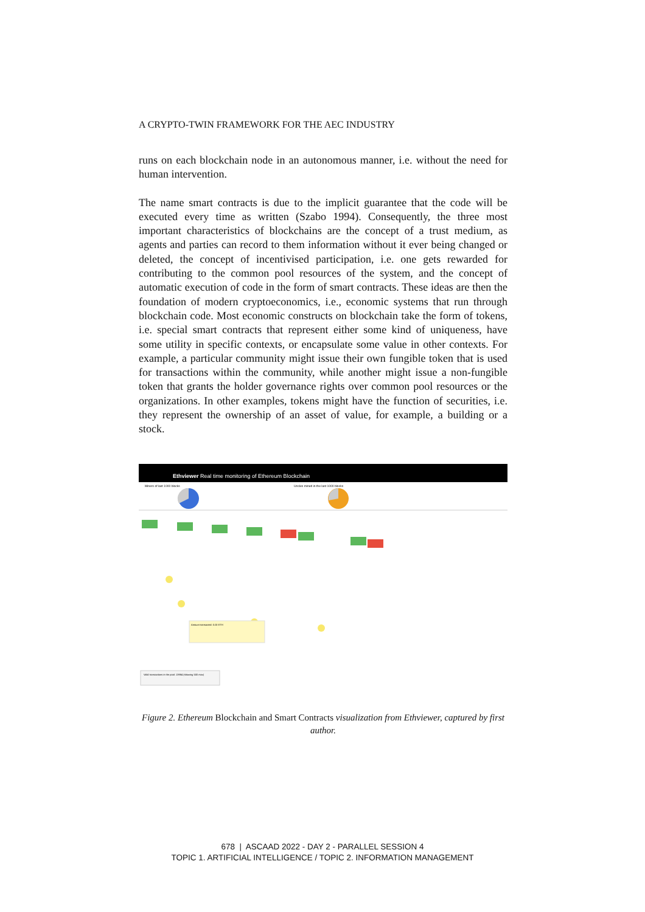A CRYPTO-TWIN FRAMEWORK FOR THE AEC INDUSTRY
runs on each blockchain node in an autonomous manner, i.e. without the need for human intervention.
The name smart contracts is due to the implicit guarantee that the code will be executed every time as written (Szabo 1994). Consequently, the three most important characteristics of blockchains are the concept of a trust medium, as agents and parties can record to them information without it ever being changed or deleted, the concept of incentivised participation, i.e. one gets rewarded for contributing to the common pool resources of the system, and the concept of automatic execution of code in the form of smart contracts. These ideas are then the foundation of modern cryptoeconomics, i.e., economic systems that run through blockchain code. Most economic constructs on blockchain take the form of tokens, i.e. special smart contracts that represent either some kind of uniqueness, have some utility in specific contexts, or encapsulate some value in other contexts. For example, a particular community might issue their own fungible token that is used for transactions within the community, while another might issue a non-fungible token that grants the holder governance rights over common pool resources or the organizations. In other examples, tokens might have the function of securities, i.e. they represent the ownership of an asset of value, for example, a building or a stock.
Ethviewer Real time monitoring of Ethereum Blockchain
Miners of last 1000 blocks
Uncles mined in the last 1000 blocks
Amount transacted: 0.00 ETH
Valid transactions in the pool: 13984 (showing 500 max)
Figure 2. Ethereum Blockchain and Smart Contracts visualization from Ethviewer, captured by first author.
678 | ASCAAD 2022 - DAY 2 - PARALLEL SESSION 4
TOPIC 1. ARTIFICIAL INTELLIGENCE / TOPIC 2. INFORMATION MANAGEMENT